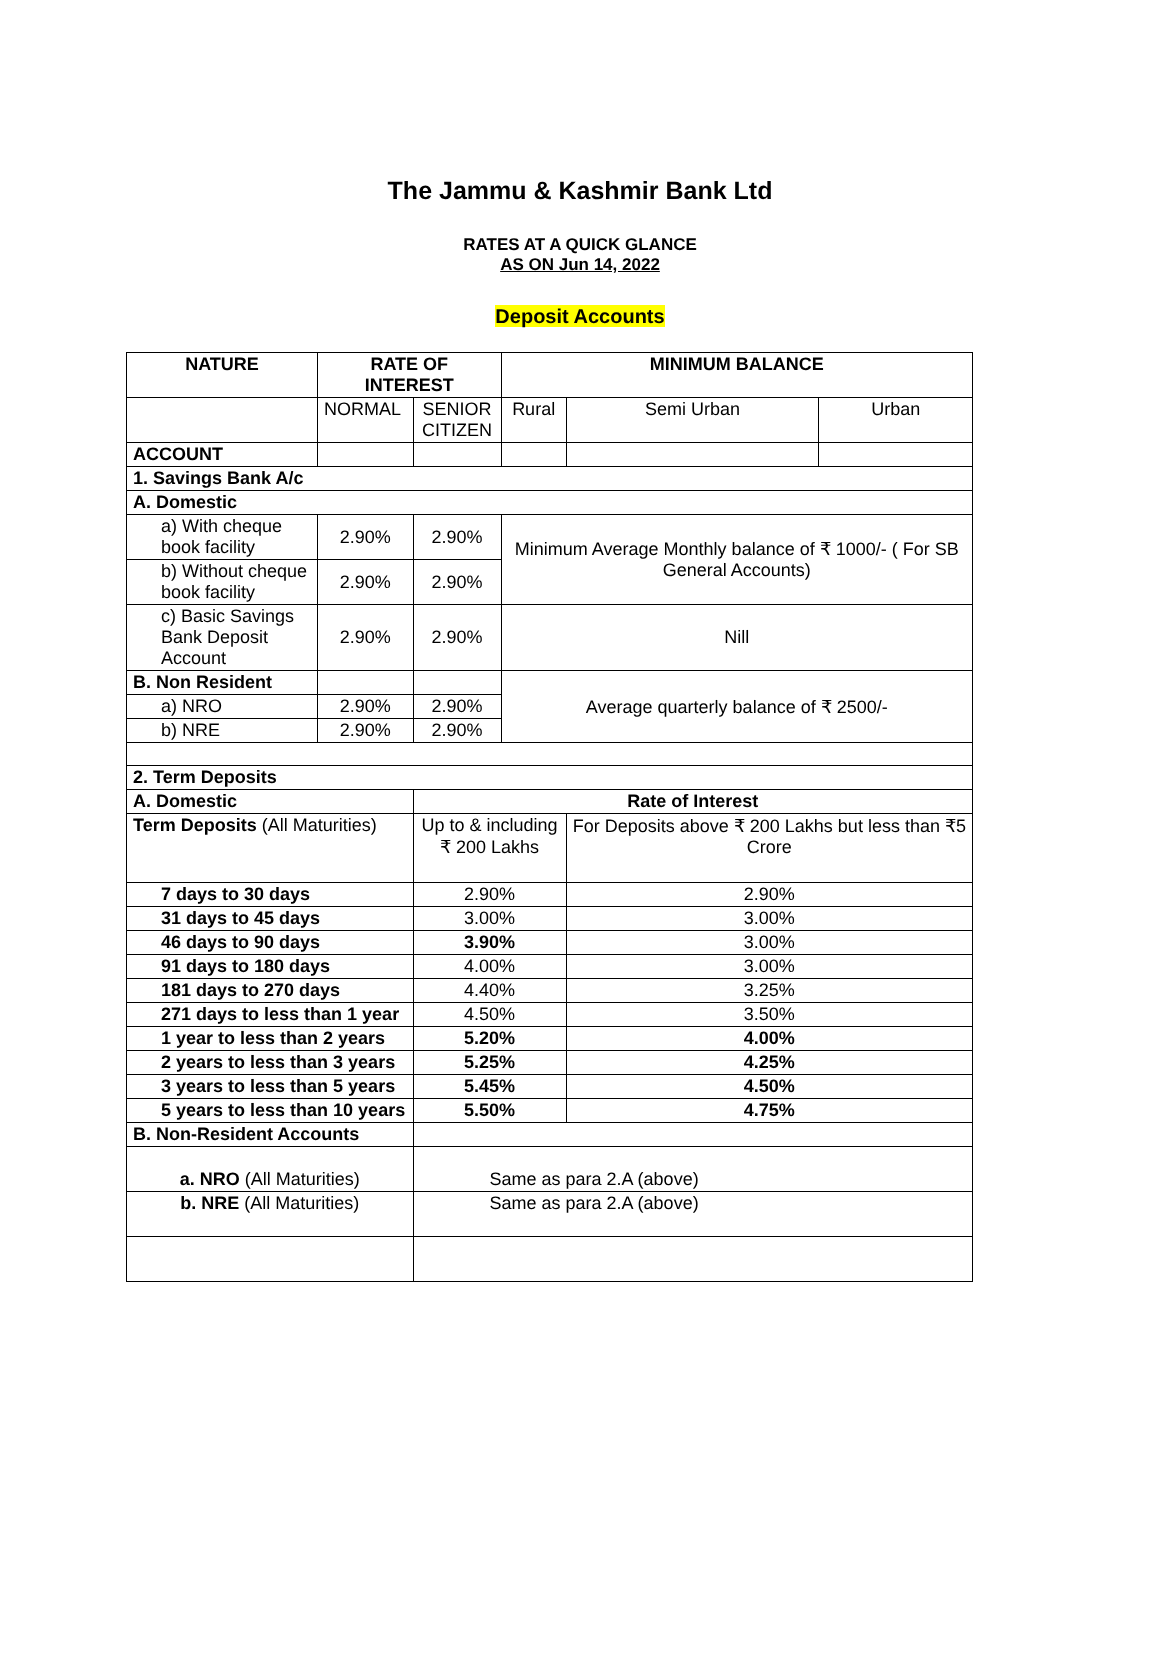The Jammu & Kashmir Bank Ltd
RATES AT A QUICK GLANCE
AS ON Jun 14, 2022
Deposit Accounts
| NATURE | RATE OF INTEREST | | MINIMUM BALANCE | | |
| --- | --- | --- | --- | --- | --- |
| | NORMAL | SENIOR CITIZEN | Rural | Semi Urban | Urban |
| ACCOUNT | | | | | |
| 1. Savings Bank A/c | | | | | |
| A. Domestic | | | | | |
| a) With cheque book facility | 2.90% | 2.90% | Minimum Average Monthly balance of ₹ 1000/- ( For SB General Accounts) | | |
| b) Without cheque book facility | 2.90% | 2.90% | | | |
| c) Basic Savings Bank Deposit Account | 2.90% | 2.90% | Nill | | |
| B. Non Resident | | | Average quarterly balance of ₹ 2500/- | | |
| a) NRO | 2.90% | 2.90% | | | |
| b) NRE | 2.90% | 2.90% | | | |
| 2. Term Deposits | | | | | |
| A. Domestic | | Rate of Interest | | | |
| Term Deposits (All Maturities) | | Up to & including ₹ 200 Lakhs | | For Deposits above ₹ 200 Lakhs but less than ₹5 Crore | |
| 7 days to 30 days | | 2.90% | | 2.90% | |
| 31 days to 45 days | | 3.00% | | 3.00% | |
| 46 days to 90 days | | 3.90% | | 3.00% | |
| 91 days to 180 days | | 4.00% | | 3.00% | |
| 181 days to 270 days | | 4.40% | | 3.25% | |
| 271 days to less than 1 year | | 4.50% | | 3.50% | |
| 1 year to less than 2 years | | 5.20% | | 4.00% | |
| 2 years to less than 3 years | | 5.25% | | 4.25% | |
| 3 years to less than 5 years | | 5.45% | | 4.50% | |
| 5 years to less than 10 years | | 5.50% | | 4.75% | |
| B. Non-Resident Accounts | | | | | |
| a. NRO (All Maturities) | | Same as para 2.A (above) | | | |
| b. NRE (All Maturities) | | Same as para 2.A (above) | | | |